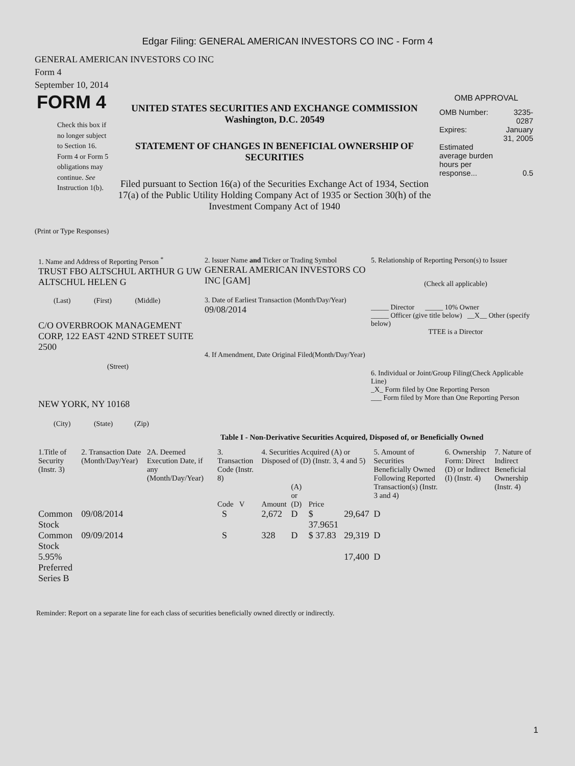Edgar Filing: GENERAL AMERICAN INVESTORS CO INC - Form 4
GENERAL AMERICAN INVESTORS CO INC
Form 4
September 10, 2014
FORM 4
Check this box if no longer subject to Section 16. Form 4 or Form 5 obligations may continue. See Instruction 1(b).
UNITED STATES SECURITIES AND EXCHANGE COMMISSION
Washington, D.C. 20549
STATEMENT OF CHANGES IN BENEFICIAL OWNERSHIP OF SECURITIES
Filed pursuant to Section 16(a) of the Securities Exchange Act of 1934, Section 17(a) of the Public Utility Holding Company Act of 1935 or Section 30(h) of the Investment Company Act of 1940
OMB APPROVAL
| OMB Number: | 3235-0287 |
| Expires: | January 31, 2005 |
| Estimated average burden hours per response... | 0.5 |
(Print or Type Responses)
| 1. Name and Address of Reporting Person <sup>*</sup> TRUST FBO ALTSCHUL ARTHUR G UW ALTSCHUL HELEN G (Last) (First) (Middle) C/O OVERBROOK MANAGEMENT CORP, 122 EAST 42ND STREET SUITE 2500 (Street) NEW YORK, NY 10168 (City) (State) (Zip) | 2. Issuer Name and Ticker or Trading Symbol GENERAL AMERICAN INVESTORS CO INC [GAM] 3. Date of Earliest Transaction (Month/Day/Year) 09/08/2014 4. If Amendment, Date Original Filed(Month/Day/Year) | 5. Relationship of Reporting Person(s) to Issuer (Check all applicable) _____ Director _____ 10% Owner _____ Officer (give title below) __X__ Other (specify below) TTEE is a Director 6. Individual or Joint/Group Filing(Check Applicable Line) _X_ Form filed by One Reporting Person ___ Form filed by More than One Reporting Person |
Table I - Non-Derivative Securities Acquired, Disposed of, or Beneficially Owned
| 1.Title of Security (Instr. 3) | 2. Transaction Date (Month/Day/Year) | 2A. Deemed Execution Date, if any (Month/Day/Year) | 3. Transaction Code (Instr. 8) | 4. Securities Acquired (A) or Disposed of (D) (Instr. 3, 4 and 5) | | | | 5. Amount of Securities Beneficially Owned Following Reported Transaction(s) (Instr. 3 and 4) | 6. Ownership Form: Direct (D) or Indirect (I) (Instr. 4) | 7. Nature of Indirect Beneficial Ownership (Instr. 4) |
| --- | --- | --- | --- | --- | --- | --- | --- | --- | --- | --- |
| | | | Code V | Amount | (A) or (D) | Price | | | | |
| Common Stock | 09/08/2014 | | S | 2,672 | D | $ 37.9651 | 29,647 | D | | |
| Common Stock | 09/09/2014 | | S | 328 | D | $ 37.83 | 29,319 | D | | |
| 5.95% Preferred Series B | | | | | | | 17,400 | D | | |
Reminder: Report on a separate line for each class of securities beneficially owned directly or indirectly.
1